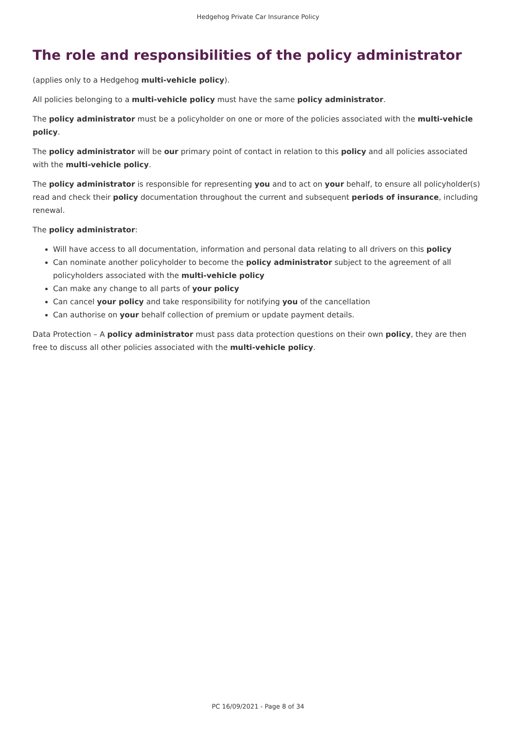Hedgehog Private Car Insurance Policy
The role and responsibilities of the policy administrator
(applies only to a Hedgehog multi-vehicle policy).
All policies belonging to a multi-vehicle policy must have the same policy administrator.
The policy administrator must be a policyholder on one or more of the policies associated with the multi-vehicle policy.
The policy administrator will be our primary point of contact in relation to this policy and all policies associated with the multi-vehicle policy.
The policy administrator is responsible for representing you and to act on your behalf, to ensure all policyholder(s) read and check their policy documentation throughout the current and subsequent periods of insurance, including renewal.
The policy administrator:
Will have access to all documentation, information and personal data relating to all drivers on this policy
Can nominate another policyholder to become the policy administrator subject to the agreement of all policyholders associated with the multi-vehicle policy
Can make any change to all parts of your policy
Can cancel your policy and take responsibility for notifying you of the cancellation
Can authorise on your behalf collection of premium or update payment details.
Data Protection – A policy administrator must pass data protection questions on their own policy, they are then free to discuss all other policies associated with the multi-vehicle policy.
PC 16/09/2021 - Page 8 of 34